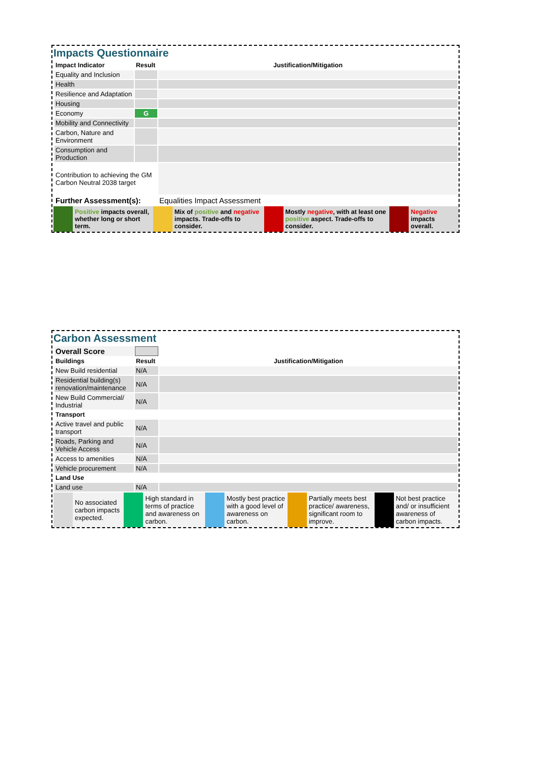Impacts Questionnaire
| Impact Indicator | Result | Justification/Mitigation |
| --- | --- | --- |
| Equality and Inclusion | | |
| Health | | |
| Resilience and Adaptation | | |
| Housing | | |
| Economy | G | |
| Mobility and Connectivity | | |
| Carbon, Nature and Environment | | |
| Consumption and Production | | |
| Contribution to achieving the GM Carbon Neutral 2038 target | | |
| Further Assessment(s): | | Equalities Impact Assessment |
| | Positive impacts overall, whether long or short term. | | Mix of positive and negative impacts. Trade-offs to consider. | | Mostly negative , with at least one positive aspect. Trade-offs to consider. | | Negative impacts overall. |
Carbon Assessment
| Overall Score | | |
| Buildings | Result | Justification/Mitigation |
| New Build residential | N/A | |
| Residential building(s) renovation/maintenance | N/A | |
| New Build Commercial/ Industrial | N/A | |
| Transport | | |
| Active travel and public transport | N/A | |
| Roads, Parking and Vehicle Access | N/A | |
| Access to amenities | N/A | |
| Vehicle procurement | N/A | |
| Land Use | | |
| Land use | N/A | |
| | No associated carbon impacts expected. | | High standard in terms of practice and awareness on carbon. | | Mostly best practice with a good level of awareness on carbon. | | Partially meets best practice/ awareness, significant room to improve. | | Not best practice and/ or insufficient awareness of carbon impacts. |